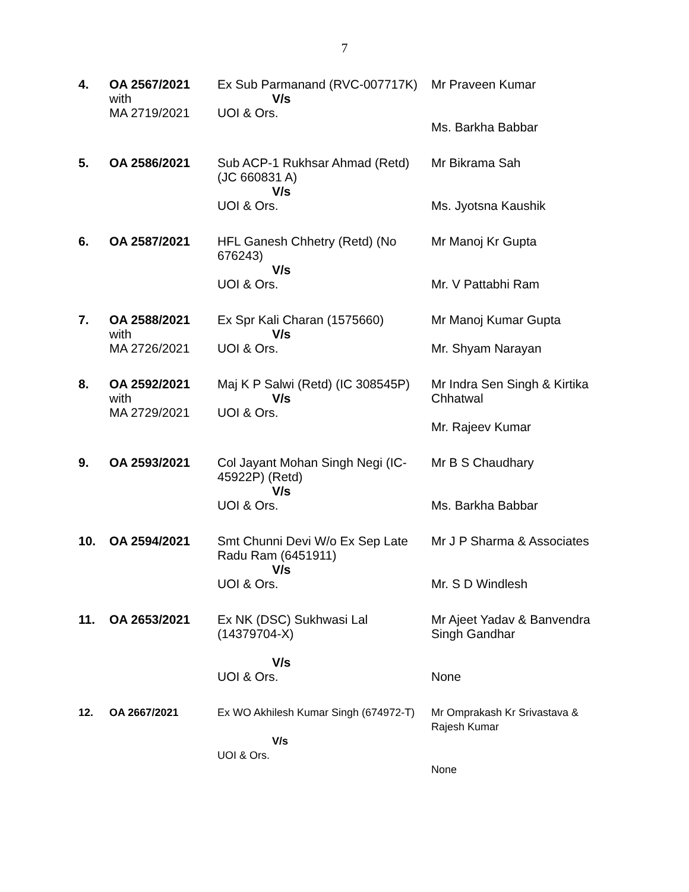7
| 4. | OA 2567/2021 with MA 2719/2021 | Ex Sub Parmanand (RVC-007717K) V/s UOI & Ors. | Mr Praveen Kumar Ms. Barkha Babbar |
| 5. | OA 2586/2021 | Sub ACP-1 Rukhsar Ahmad (Retd) (JC 660831 A) V/s UOI & Ors. | Mr Bikrama Sah Ms. Jyotsna Kaushik |
| 6. | OA 2587/2021 | HFL Ganesh Chhetry (Retd) (No 676243) V/s UOI & Ors. | Mr Manoj Kr Gupta Mr. V Pattabhi Ram |
| 7. | OA 2588/2021 with MA 2726/2021 | Ex Spr Kali Charan (1575660) V/s UOI & Ors. | Mr Manoj Kumar Gupta Mr. Shyam Narayan |
| 8. | OA 2592/2021 with MA 2729/2021 | Maj K P Salwi (Retd) (IC 308545P) V/s UOI & Ors. | Mr Indra Sen Singh & Kirtika Chhatwal Mr. Rajeev Kumar |
| 9. | OA 2593/2021 | Col Jayant Mohan Singh Negi (IC-45922P) (Retd) V/s UOI & Ors. | Mr B S Chaudhary Ms. Barkha Babbar |
| 10. | OA 2594/2021 | Smt Chunni Devi W/o Ex Sep Late Radu Ram (6451911) V/s UOI & Ors. | Mr J P Sharma & Associates Mr. S D Windlesh |
| 11. | OA 2653/2021 | Ex NK (DSC) Sukhwasi Lal (14379704-X) V/s UOI & Ors. | Mr Ajeet Yadav & Banvendra Singh Gandhar None |
| 12. | OA 2667/2021 | Ex WO Akhilesh Kumar Singh (674972-T) V/s UOI & Ors. | Mr Omprakash Kr Srivastava & Rajesh Kumar None |